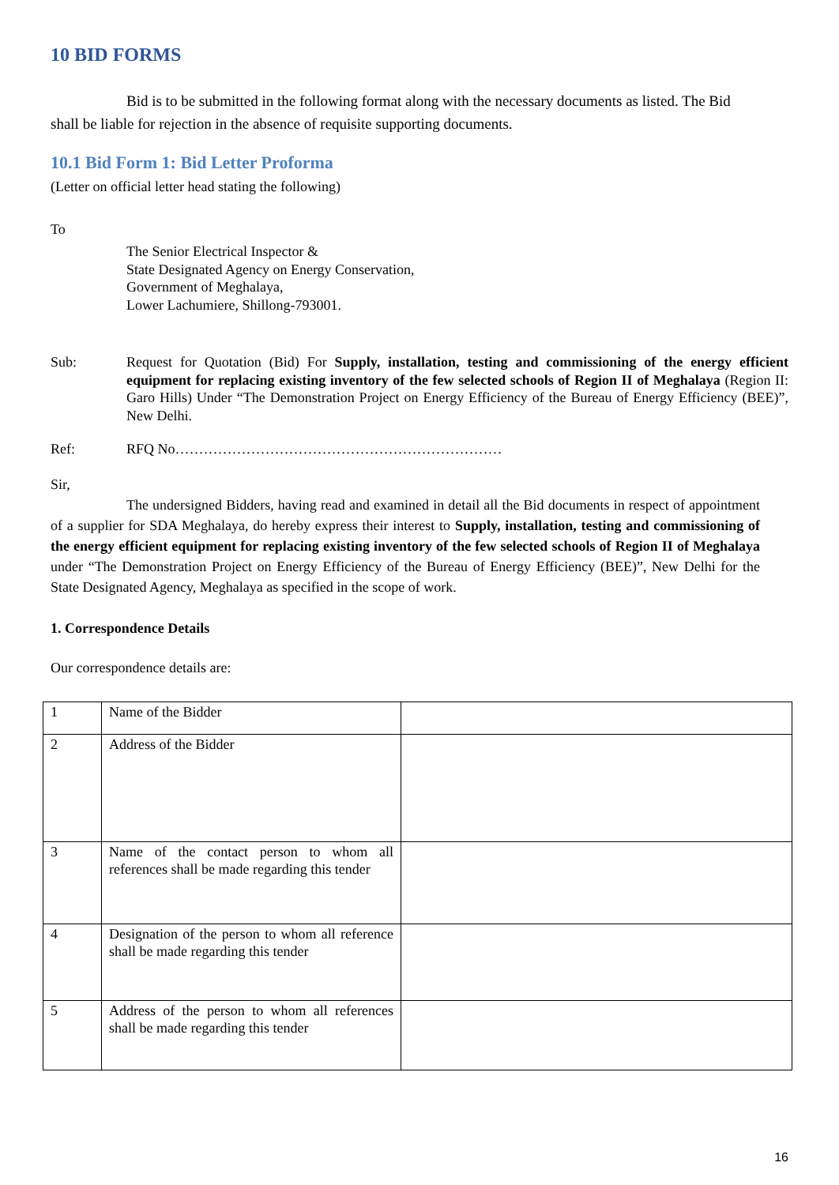10 BID FORMS
Bid is to be submitted in the following format along with the necessary documents as listed. The Bid shall be liable for rejection in the absence of requisite supporting documents.
10.1 Bid Form 1: Bid Letter Proforma
(Letter on official letter head stating the following)
To
The Senior Electrical Inspector &
State Designated Agency on Energy Conservation,
Government of Meghalaya,
Lower Lachumiere, Shillong-793001.
Sub: Request for Quotation (Bid) For Supply, installation, testing and commissioning of the energy efficient equipment for replacing existing inventory of the few selected schools of Region II of Meghalaya (Region II: Garo Hills) Under “The Demonstration Project on Energy Efficiency of the Bureau of Energy Efficiency (BEE)”, New Delhi.
Ref: RFQ No……………………………………………………………
Sir,
The undersigned Bidders, having read and examined in detail all the Bid documents in respect of appointment of a supplier for SDA Meghalaya, do hereby express their interest to Supply, installation, testing and commissioning of the energy efficient equipment for replacing existing inventory of the few selected schools of Region II of Meghalaya under “The Demonstration Project on Energy Efficiency of the Bureau of Energy Efficiency (BEE)”, New Delhi for the State Designated Agency, Meghalaya as specified in the scope of work.
1. Correspondence Details
Our correspondence details are:
| 1 | Name of the Bidder | |
| 2 | Address of the Bidder | |
| 3 | Name of the contact person to whom all references shall be made regarding this tender | |
| 4 | Designation of the person to whom all reference shall be made regarding this tender | |
| 5 | Address of the person to whom all references shall be made regarding this tender | |
16